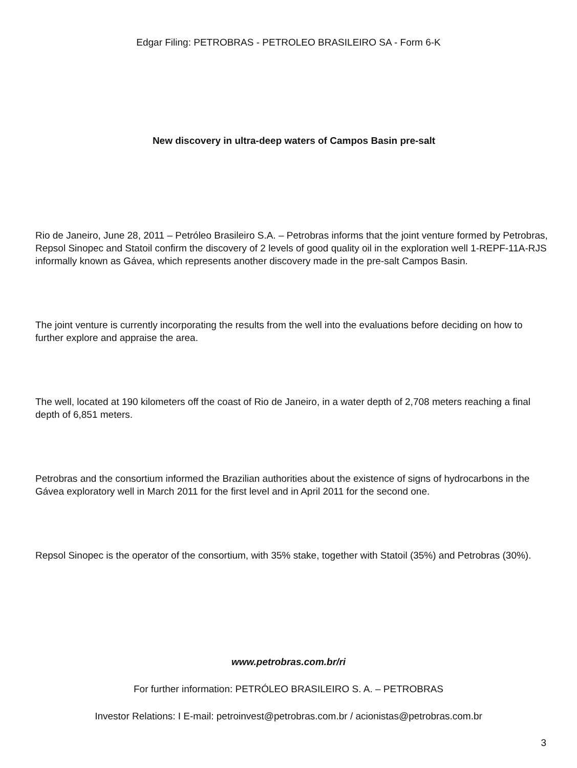Edgar Filing: PETROBRAS - PETROLEO BRASILEIRO SA - Form 6-K
New discovery in ultra-deep waters of Campos Basin pre-salt
Rio de Janeiro, June 28, 2011 – Petróleo Brasileiro S.A. – Petrobras informs that the joint venture formed by Petrobras, Repsol Sinopec and Statoil confirm the discovery of 2 levels of good quality oil in the exploration well 1-REPF-11A-RJS informally known as Gávea, which represents another discovery made in the pre-salt Campos Basin.
The joint venture is currently incorporating the results from the well into the evaluations before deciding on how to further explore and appraise the area.
The well, located at 190 kilometers off the coast of Rio de Janeiro, in a water depth of 2,708 meters reaching a final depth of 6,851 meters.
Petrobras and the consortium informed the Brazilian authorities about the existence of signs of hydrocarbons in the Gávea exploratory well in March 2011 for the first level and in April 2011 for the second one.
Repsol Sinopec is the operator of the consortium, with 35% stake, together with Statoil (35%) and Petrobras (30%).
www.petrobras.com.br/ri
For further information: PETRÓLEO BRASILEIRO S. A. – PETROBRAS
Investor Relations: I E-mail: petroinvest@petrobras.com.br / acionistas@petrobras.com.br
3